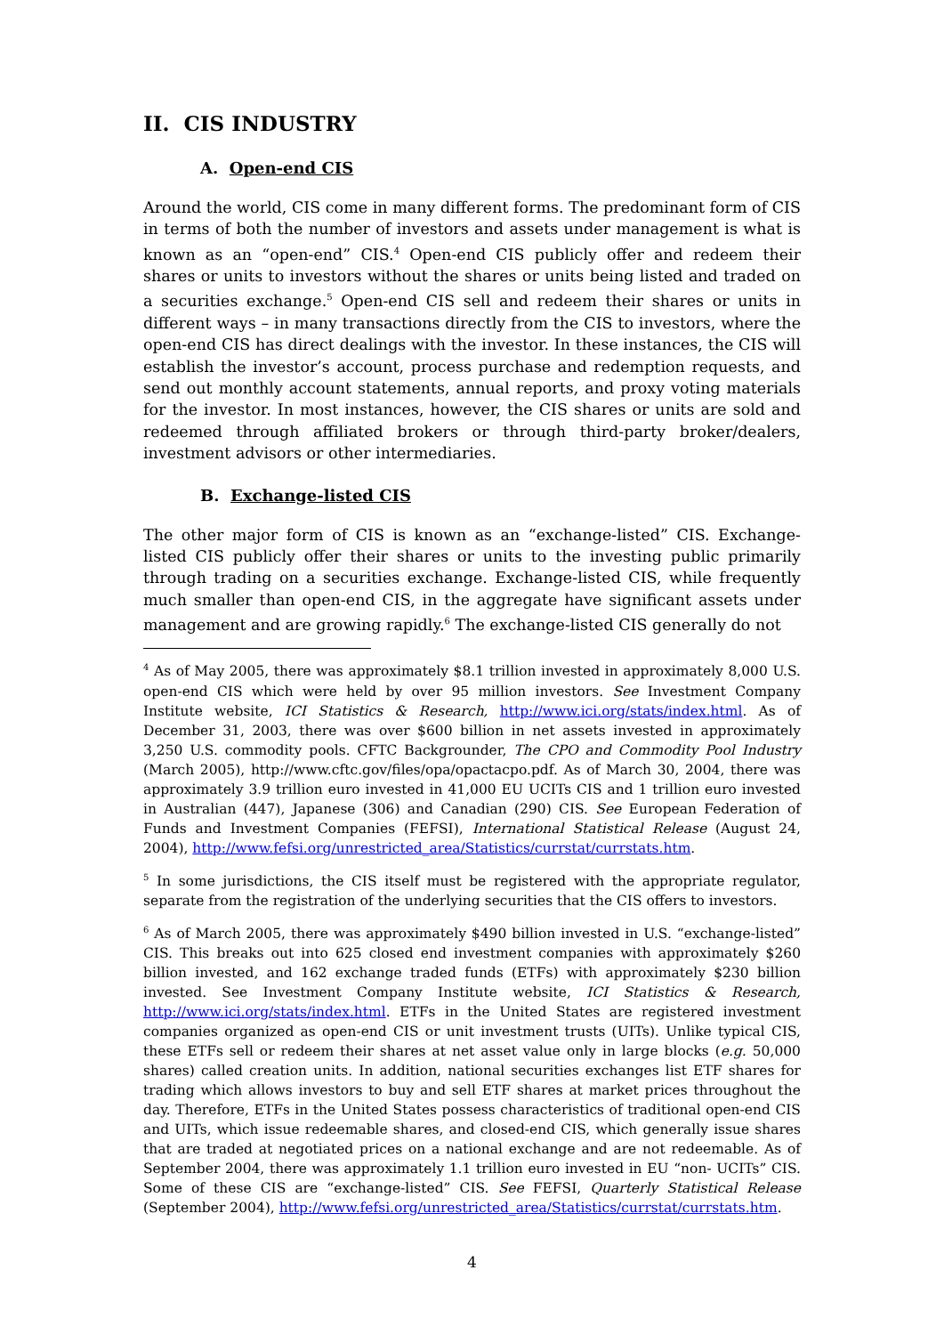II. CIS INDUSTRY
A. Open-end CIS
Around the world, CIS come in many different forms. The predominant form of CIS in terms of both the number of investors and assets under management is what is known as an “open-end” CIS.<sup>4</sup> Open-end CIS publicly offer and redeem their shares or units to investors without the shares or units being listed and traded on a securities exchange.<sup>5</sup> Open-end CIS sell and redeem their shares or units in different ways – in many transactions directly from the CIS to investors, where the open-end CIS has direct dealings with the investor. In these instances, the CIS will establish the investor’s account, process purchase and redemption requests, and send out monthly account statements, annual reports, and proxy voting materials for the investor. In most instances, however, the CIS shares or units are sold and redeemed through affiliated brokers or through third-party broker/dealers, investment advisors or other intermediaries.
B. Exchange-listed CIS
The other major form of CIS is known as an “exchange-listed” CIS. Exchange-listed CIS publicly offer their shares or units to the investing public primarily through trading on a securities exchange. Exchange-listed CIS, while frequently much smaller than open-end CIS, in the aggregate have significant assets under management and are growing rapidly.<sup>6</sup> The exchange-listed CIS generally do not
<sup>4</sup> As of May 2005, there was approximately $8.1 trillion invested in approximately 8,000 U.S. open-end CIS which were held by over 95 million investors. See Investment Company Institute website, ICI Statistics & Research, http://www.ici.org/stats/index.html. As of December 31, 2003, there was over $600 billion in net assets invested in approximately 3,250 U.S. commodity pools. CFTC Backgrounder, The CPO and Commodity Pool Industry (March 2005), http://www.cftc.gov/files/opa/opactacpo.pdf. As of March 30, 2004, there was approximately 3.9 trillion euro invested in 41,000 EU UCITs CIS and 1 trillion euro invested in Australian (447), Japanese (306) and Canadian (290) CIS. See European Federation of Funds and Investment Companies (FEFSI), International Statistical Release (August 24, 2004), http://www.fefsi.org/unrestricted_area/Statistics/currstat/currstats.htm.
<sup>5</sup> In some jurisdictions, the CIS itself must be registered with the appropriate regulator, separate from the registration of the underlying securities that the CIS offers to investors.
<sup>6</sup> As of March 2005, there was approximately $490 billion invested in U.S. “exchange-listed” CIS. This breaks out into 625 closed end investment companies with approximately $260 billion invested, and 162 exchange traded funds (ETFs) with approximately $230 billion invested. See Investment Company Institute website, ICI Statistics & Research, http://www.ici.org/stats/index.html. ETFs in the United States are registered investment companies organized as open-end CIS or unit investment trusts (UITs). Unlike typical CIS, these ETFs sell or redeem their shares at net asset value only in large blocks (e.g. 50,000 shares) called creation units. In addition, national securities exchanges list ETF shares for trading which allows investors to buy and sell ETF shares at market prices throughout the day. Therefore, ETFs in the United States possess characteristics of traditional open-end CIS and UITs, which issue redeemable shares, and closed-end CIS, which generally issue shares that are traded at negotiated prices on a national exchange and are not redeemable. As of September 2004, there was approximately 1.1 trillion euro invested in EU “non- UCITs” CIS. Some of these CIS are “exchange-listed” CIS. See FEFSI, Quarterly Statistical Release (September 2004), http://www.fefsi.org/unrestricted_area/Statistics/currstat/currstats.htm.
4